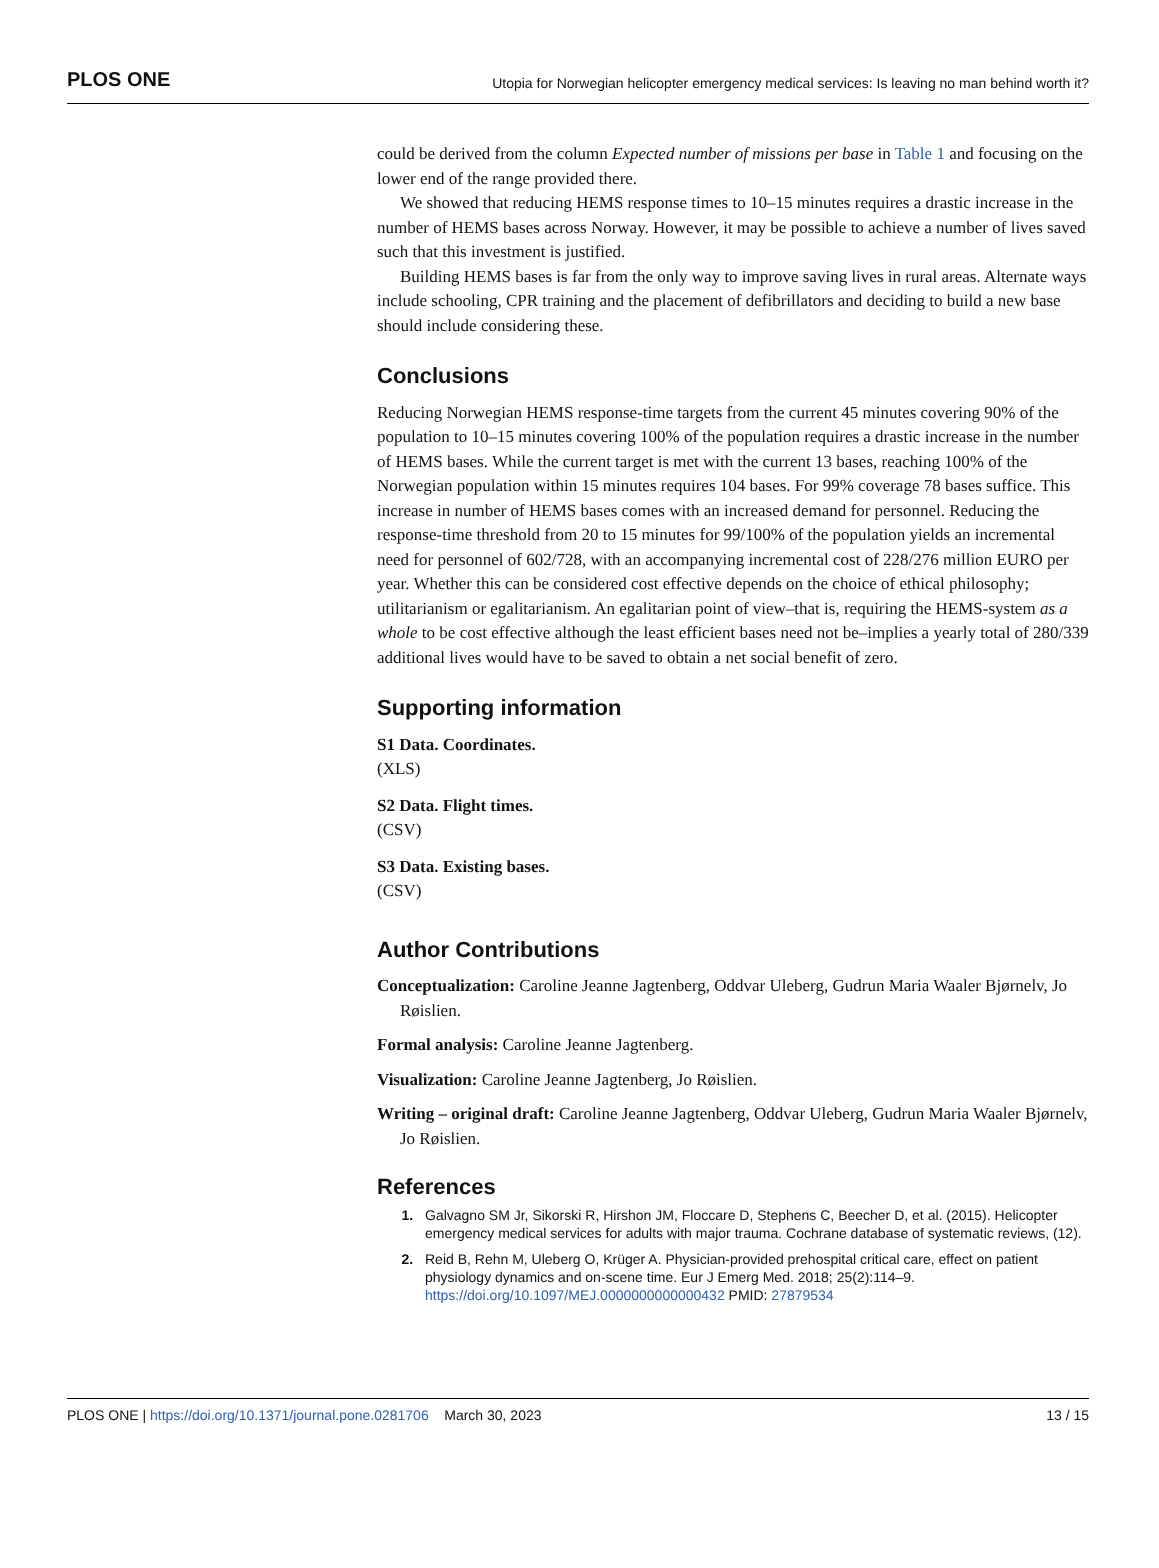PLOS ONE Utopia for Norwegian helicopter emergency medical services: Is leaving no man behind worth it?
could be derived from the column Expected number of missions per base in Table 1 and focusing on the lower end of the range provided there.
We showed that reducing HEMS response times to 10–15 minutes requires a drastic increase in the number of HEMS bases across Norway. However, it may be possible to achieve a number of lives saved such that this investment is justified.
Building HEMS bases is far from the only way to improve saving lives in rural areas. Alternate ways include schooling, CPR training and the placement of defibrillators and deciding to build a new base should include considering these.
Conclusions
Reducing Norwegian HEMS response-time targets from the current 45 minutes covering 90% of the population to 10–15 minutes covering 100% of the population requires a drastic increase in the number of HEMS bases. While the current target is met with the current 13 bases, reaching 100% of the Norwegian population within 15 minutes requires 104 bases. For 99% coverage 78 bases suffice. This increase in number of HEMS bases comes with an increased demand for personnel. Reducing the response-time threshold from 20 to 15 minutes for 99/100% of the population yields an incremental need for personnel of 602/728, with an accompanying incremental cost of 228/276 million EURO per year. Whether this can be considered cost effective depends on the choice of ethical philosophy; utilitarianism or egalitarianism. An egalitarian point of view–that is, requiring the HEMS-system as a whole to be cost effective although the least efficient bases need not be–implies a yearly total of 280/339 additional lives would have to be saved to obtain a net social benefit of zero.
Supporting information
S1 Data. Coordinates.
(XLS)
S2 Data. Flight times.
(CSV)
S3 Data. Existing bases.
(CSV)
Author Contributions
Conceptualization: Caroline Jeanne Jagtenberg, Oddvar Uleberg, Gudrun Maria Waaler Bjørnelv, Jo Røislien.
Formal analysis: Caroline Jeanne Jagtenberg.
Visualization: Caroline Jeanne Jagtenberg, Jo Røislien.
Writing – original draft: Caroline Jeanne Jagtenberg, Oddvar Uleberg, Gudrun Maria Waaler Bjørnelv, Jo Røislien.
References
Galvagno SM Jr, Sikorski R, Hirshon JM, Floccare D, Stephens C, Beecher D, et al. (2015). Helicopter emergency medical services for adults with major trauma. Cochrane database of systematic reviews, (12).
Reid B, Rehn M, Uleberg O, Krüger A. Physician-provided prehospital critical care, effect on patient physiology dynamics and on-scene time. Eur J Emerg Med. 2018; 25(2):114–9. https://doi.org/10.1097/MEJ.0000000000000432 PMID: 27879534
PLOS ONE | https://doi.org/10.1371/journal.pone.0281706 March 30, 2023 13 / 15